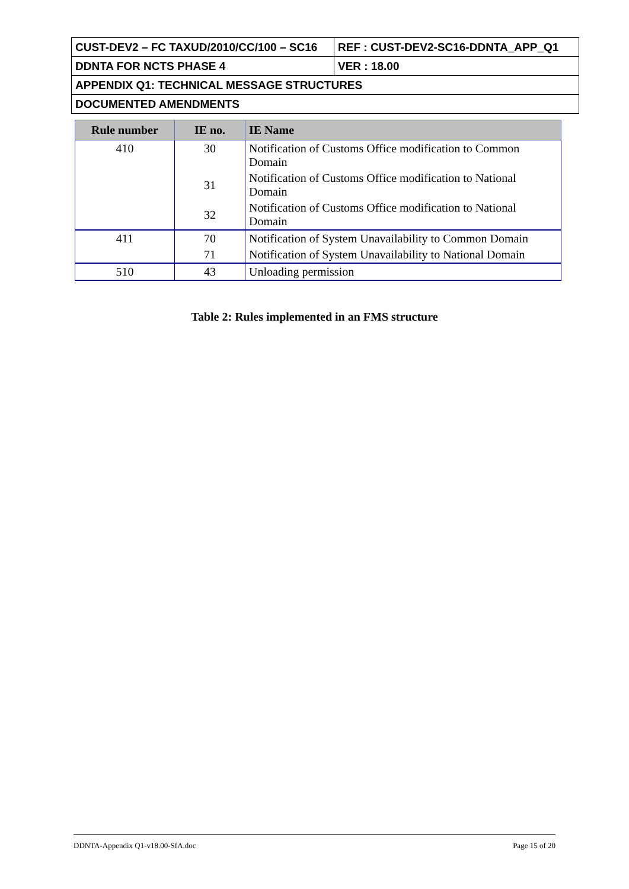| CUST-DEV2 – FC TAXUD/2010/CC/100 – SC16 | REF : CUST-DEV2-SC16-DDNTA_APP_Q1 |
| DDNTA FOR NCTS PHASE 4 | VER : 18.00 |
| APPENDIX Q1: TECHNICAL MESSAGE STRUCTURES | |
| DOCUMENTED AMENDMENTS | |
| Rule number | IE no. | IE Name |
| --- | --- | --- |
| 410 | 30 | Notification of Customs Office modification to Common Domain |
| | 31 | Notification of Customs Office modification to National Domain |
| | 32 | Notification of Customs Office modification to National Domain |
| 411 | 70 | Notification of System Unavailability to Common Domain |
| | 71 | Notification of System Unavailability to National Domain |
| 510 | 43 | Unloading permission |
Table 2: Rules implemented in an FMS structure
DDNTA-Appendix Q1-v18.00-SfA.doc Page 15 of 20